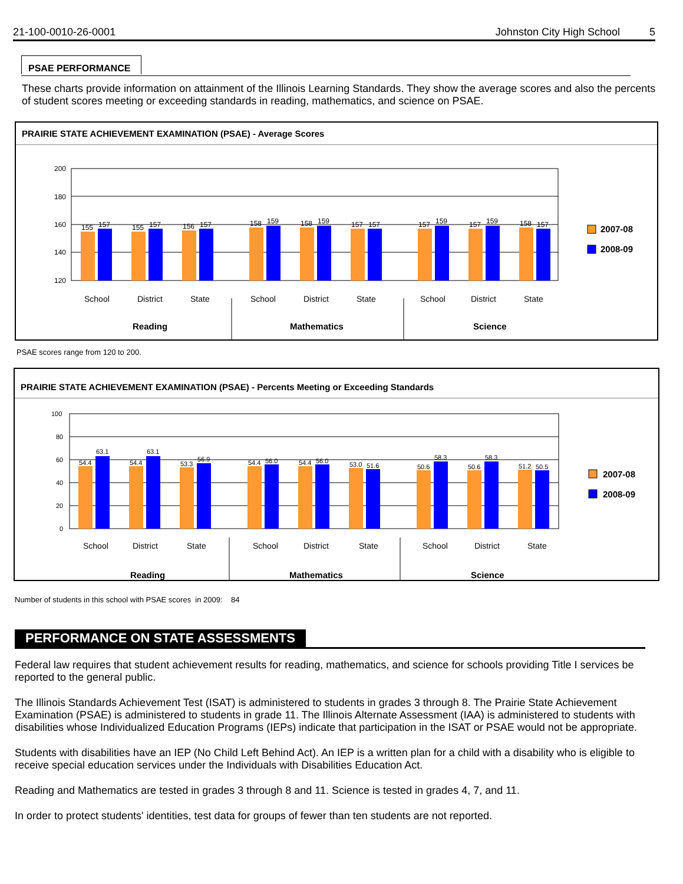21-100-0010-26-0001 Johnston City High School 5
PSAE PERFORMANCE
These charts provide information on attainment of the Illinois Learning Standards. They show the average scores and also the percents of student scores meeting or exceeding standards in reading, mathematics, and science on PSAE.
PRAIRIE STATE ACHIEVEMENT EXAMINATION (PSAE) - Average Scores
200
180
160
140
120
155
157
155
157
156
157
158
159
158
159
157
157
157
159
157
159
158
157
School
District
State
School
District
State
School
District
State
Reading
Mathematics
Science
2007-08
2008-09
PSAE scores range from 120 to 200.
PRAIRIE STATE ACHIEVEMENT EXAMINATION (PSAE) - Percents Meeting or Exceeding Standards
100
80
60
40
20
0
54.4
63.1
54.4
63.1
53.3
56.9
54.4
56.0
54.4
56.0
53.0
51.6
50.6
58.3
50.6
58.3
51.2
50.5
School
District
State
School
District
State
School
District
State
Reading
Mathematics
Science
2007-08
2008-09
Number of students in this school with PSAE scores in 2009: 84
PERFORMANCE ON STATE ASSESSMENTS
Federal law requires that student achievement results for reading, mathematics, and science for schools providing Title I services be reported to the general public.
The Illinois Standards Achievement Test (ISAT) is administered to students in grades 3 through 8. The Prairie State Achievement Examination (PSAE) is administered to students in grade 11. The Illinois Alternate Assessment (IAA) is administered to students with disabilities whose Individualized Education Programs (IEPs) indicate that participation in the ISAT or PSAE would not be appropriate.
Students with disabilities have an IEP (No Child Left Behind Act). An IEP is a written plan for a child with a disability who is eligible to receive special education services under the Individuals with Disabilities Education Act.
Reading and Mathematics are tested in grades 3 through 8 and 11. Science is tested in grades 4, 7, and 11.
In order to protect students' identities, test data for groups of fewer than ten students are not reported.